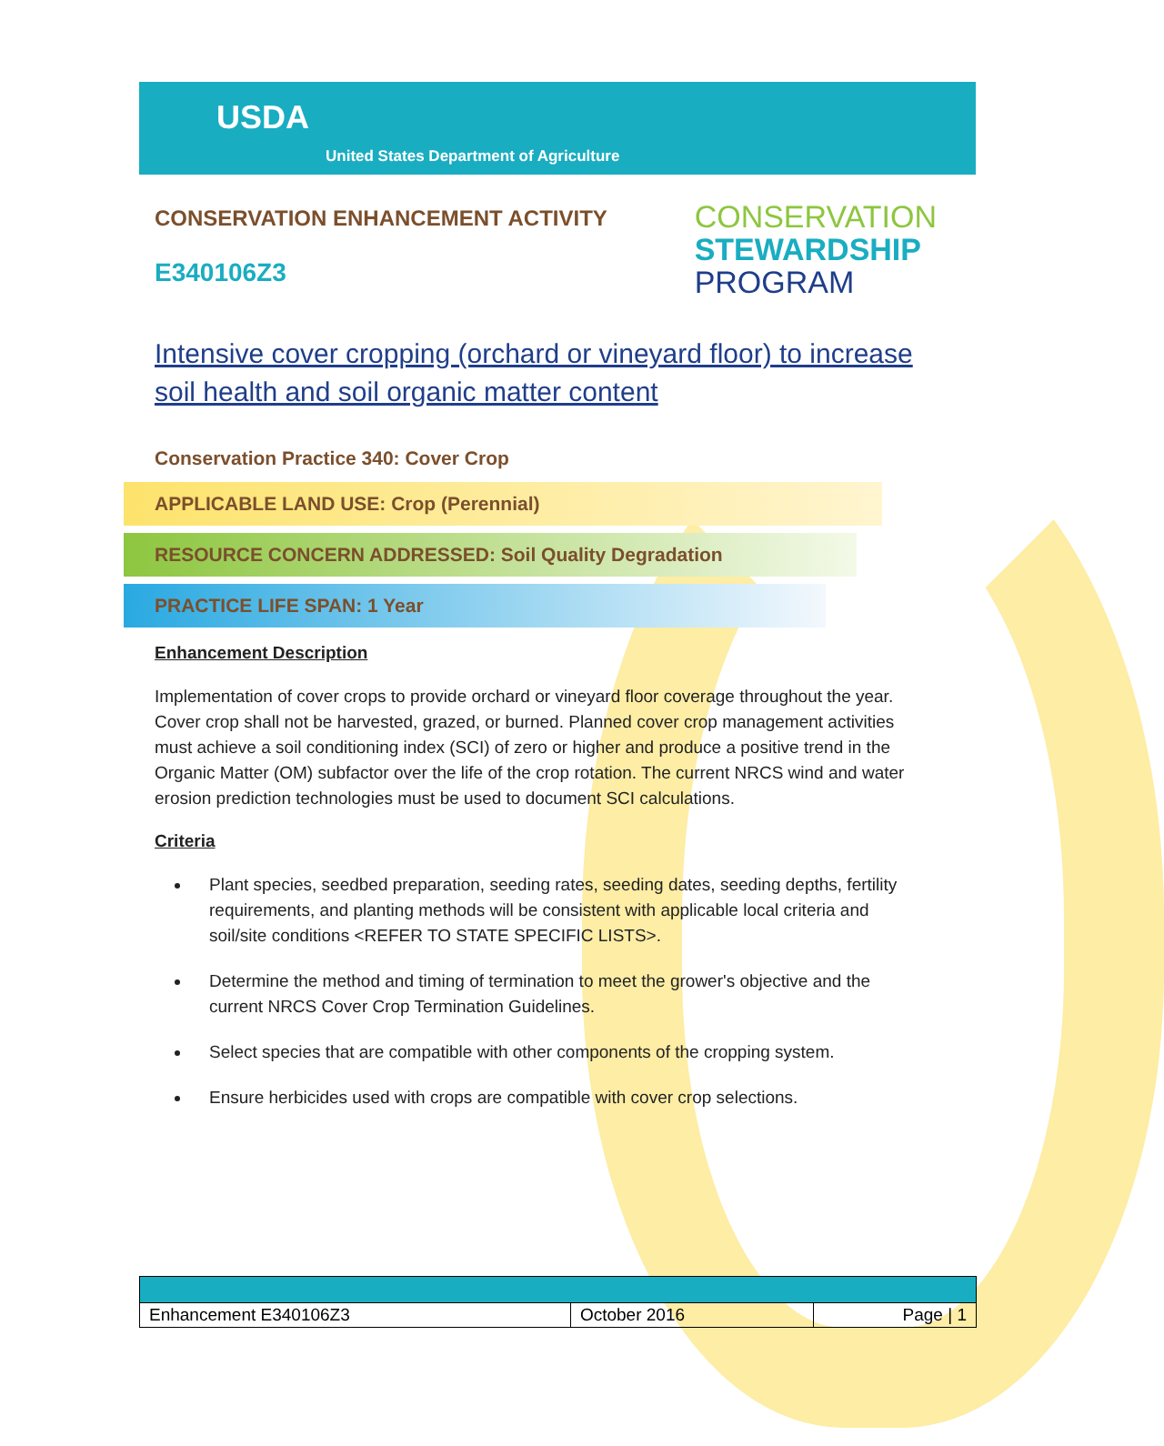USDA
United States Department of Agriculture
CONSERVATION ENHANCEMENT ACTIVITY
E340106Z3
CONSERVATION
STEWARDSHIP
PROGRAM
Intensive cover cropping (orchard or vineyard floor) to increase soil health and soil organic matter content
Conservation Practice 340: Cover Crop
APPLICABLE LAND USE: Crop (Perennial)
RESOURCE CONCERN ADDRESSED: Soil Quality Degradation
PRACTICE LIFE SPAN: 1 Year
Enhancement Description
Implementation of cover crops to provide orchard or vineyard floor coverage throughout the year. Cover crop shall not be harvested, grazed, or burned. Planned cover crop management activities must achieve a soil conditioning index (SCI) of zero or higher and produce a positive trend in the Organic Matter (OM) subfactor over the life of the crop rotation. The current NRCS wind and water erosion prediction technologies must be used to document SCI calculations.
Criteria
Plant species, seedbed preparation, seeding rates, seeding dates, seeding depths, fertility requirements, and planting methods will be consistent with applicable local criteria and soil/site conditions <REFER TO STATE SPECIFIC LISTS>.
Determine the method and timing of termination to meet the grower's objective and the current NRCS Cover Crop Termination Guidelines.
Select species that are compatible with other components of the cropping system.
Ensure herbicides used with crops are compatible with cover crop selections.
| Enhancement E340106Z3 | October 2016 | Page / 1 |